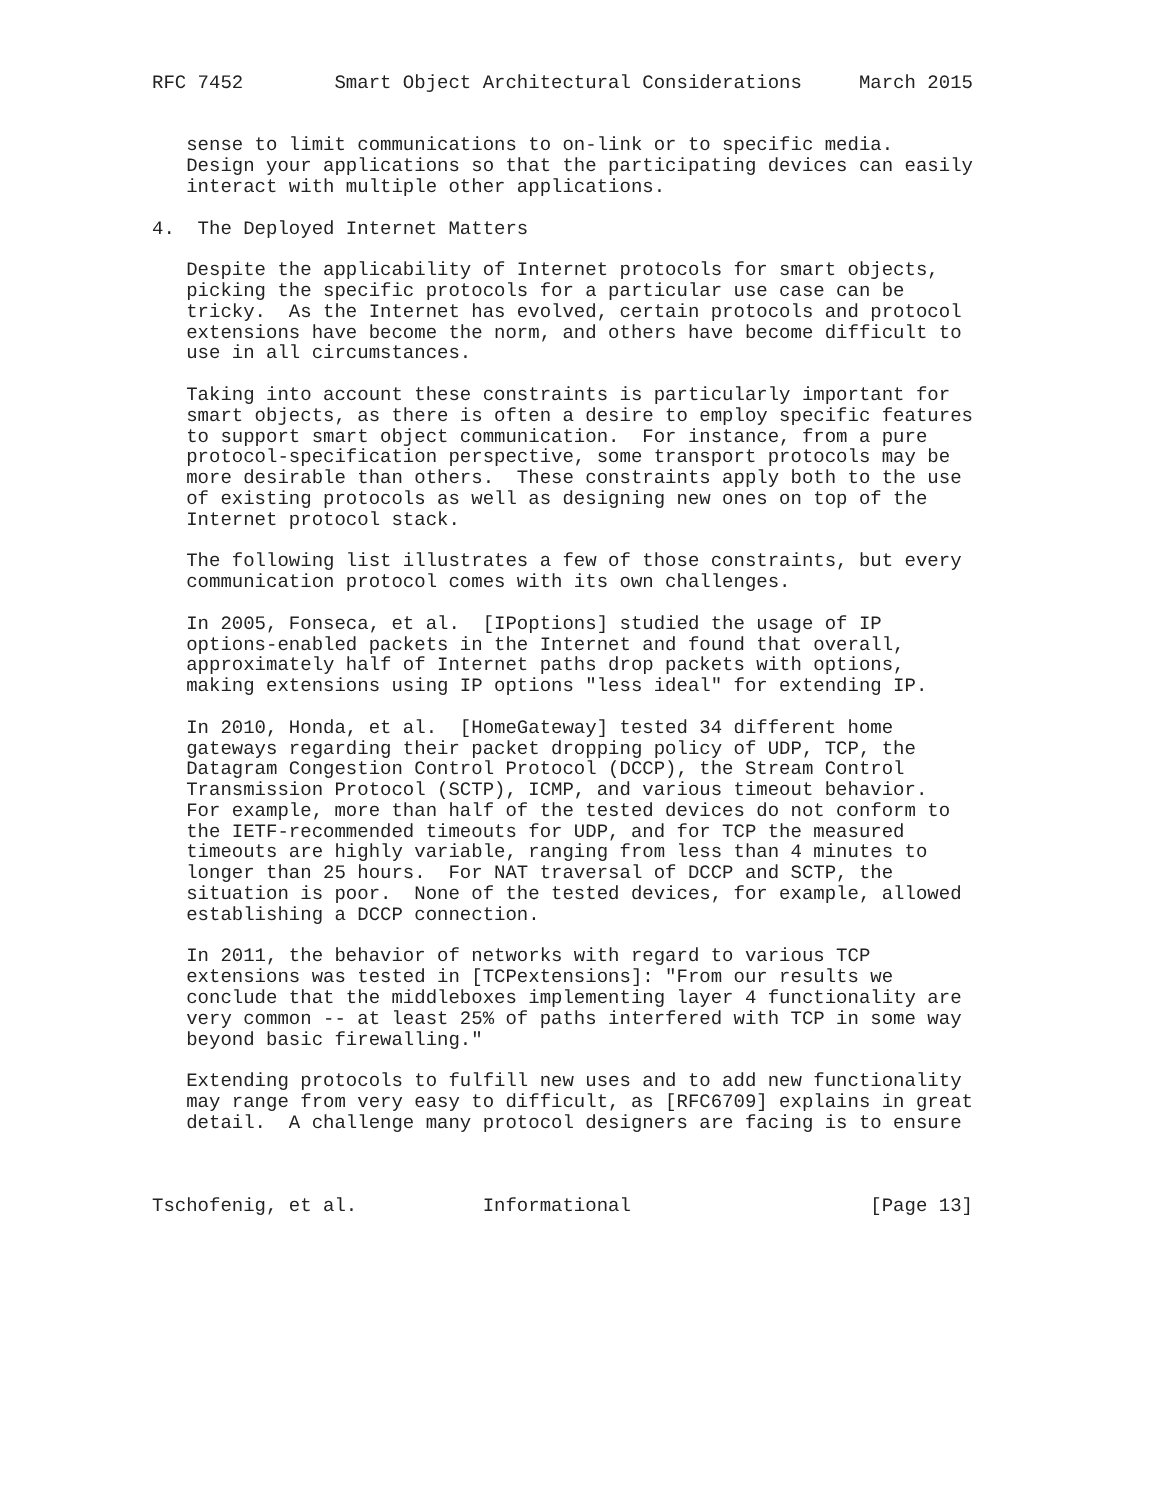RFC 7452        Smart Object Architectural Considerations     March 2015


   sense to limit communications to on-link or to specific media.
   Design your applications so that the participating devices can easily
   interact with multiple other applications.

4.  The Deployed Internet Matters

   Despite the applicability of Internet protocols for smart objects,
   picking the specific protocols for a particular use case can be
   tricky.  As the Internet has evolved, certain protocols and protocol
   extensions have become the norm, and others have become difficult to
   use in all circumstances.

   Taking into account these constraints is particularly important for
   smart objects, as there is often a desire to employ specific features
   to support smart object communication.  For instance, from a pure
   protocol-specification perspective, some transport protocols may be
   more desirable than others.  These constraints apply both to the use
   of existing protocols as well as designing new ones on top of the
   Internet protocol stack.

   The following list illustrates a few of those constraints, but every
   communication protocol comes with its own challenges.

   In 2005, Fonseca, et al.  [IPoptions] studied the usage of IP
   options-enabled packets in the Internet and found that overall,
   approximately half of Internet paths drop packets with options,
   making extensions using IP options "less ideal" for extending IP.

   In 2010, Honda, et al.  [HomeGateway] tested 34 different home
   gateways regarding their packet dropping policy of UDP, TCP, the
   Datagram Congestion Control Protocol (DCCP), the Stream Control
   Transmission Protocol (SCTP), ICMP, and various timeout behavior.
   For example, more than half of the tested devices do not conform to
   the IETF-recommended timeouts for UDP, and for TCP the measured
   timeouts are highly variable, ranging from less than 4 minutes to
   longer than 25 hours.  For NAT traversal of DCCP and SCTP, the
   situation is poor.  None of the tested devices, for example, allowed
   establishing a DCCP connection.

   In 2011, the behavior of networks with regard to various TCP
   extensions was tested in [TCPextensions]: "From our results we
   conclude that the middleboxes implementing layer 4 functionality are
   very common -- at least 25% of paths interfered with TCP in some way
   beyond basic firewalling."

   Extending protocols to fulfill new uses and to add new functionality
   may range from very easy to difficult, as [RFC6709] explains in great
   detail.  A challenge many protocol designers are facing is to ensure



Tschofenig, et al.           Informational                     [Page 13]